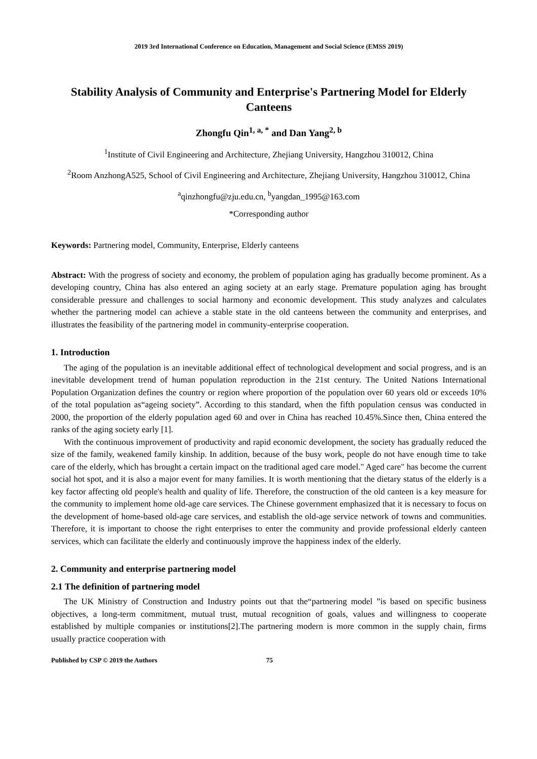2019 3rd International Conference on Education, Management and Social Science (EMSS 2019)
Stability Analysis of Community and Enterprise's Partnering Model for Elderly Canteens
Zhongfu Qin<sup>1, a, *</sup> and Dan Yang<sup>2, b</sup>
<sup>1</sup> Institute of Civil Engineering and Architecture, Zhejiang University, Hangzhou 310012, China
<sup>2</sup> Room AnzhongA525, School of Civil Engineering and Architecture, Zhejiang University, Hangzhou 310012, China
<sup>a</sup> qinzhongfu@zju.edu.cn, <sup>b</sup>yangdan_1995@163.com
*Corresponding author
Keywords: Partnering model, Community, Enterprise, Elderly canteens
Abstract: With the progress of society and economy, the problem of population aging has gradually become prominent. As a developing country, China has also entered an aging society at an early stage. Premature population aging has brought considerable pressure and challenges to social harmony and economic development. This study analyzes and calculates whether the partnering model can achieve a stable state in the old canteens between the community and enterprises, and illustrates the feasibility of the partnering model in community-enterprise cooperation.
1. Introduction
The aging of the population is an inevitable additional effect of technological development and social progress, and is an inevitable development trend of human population reproduction in the 21st century. The United Nations International Population Organization defines the country or region where proportion of the population over 60 years old or exceeds 10% of the total population as“ageing society”. According to this standard, when the fifth population census was conducted in 2000, the proportion of the elderly population aged 60 and over in China has reached 10.45%.Since then, China entered the ranks of the aging society early [1].
With the continuous improvement of productivity and rapid economic development, the society has gradually reduced the size of the family, weakened family kinship. In addition, because of the busy work, people do not have enough time to take care of the elderly, which has brought a certain impact on the traditional aged care model." Aged care" has become the current social hot spot, and it is also a major event for many families. It is worth mentioning that the dietary status of the elderly is a key factor affecting old people's health and quality of life. Therefore, the construction of the old canteen is a key measure for the community to implement home old-age care services. The Chinese government emphasized that it is necessary to focus on the development of home-based old-age care services, and establish the old-age service network of towns and communities. Therefore, it is important to choose the right enterprises to enter the community and provide professional elderly canteen services, which can facilitate the elderly and continuously improve the happiness index of the elderly.
2. Community and enterprise partnering model
2.1 The definition of partnering model
The UK Ministry of Construction and Industry points out that the“partnering model ”is based on specific business objectives, a long-term commitment, mutual trust, mutual recognition of goals, values and willingness to cooperate established by multiple companies or institutions[2].The partnering modern is more common in the supply chain, firms usually practice cooperation with
Published by CSP © 2019 the Authors 75